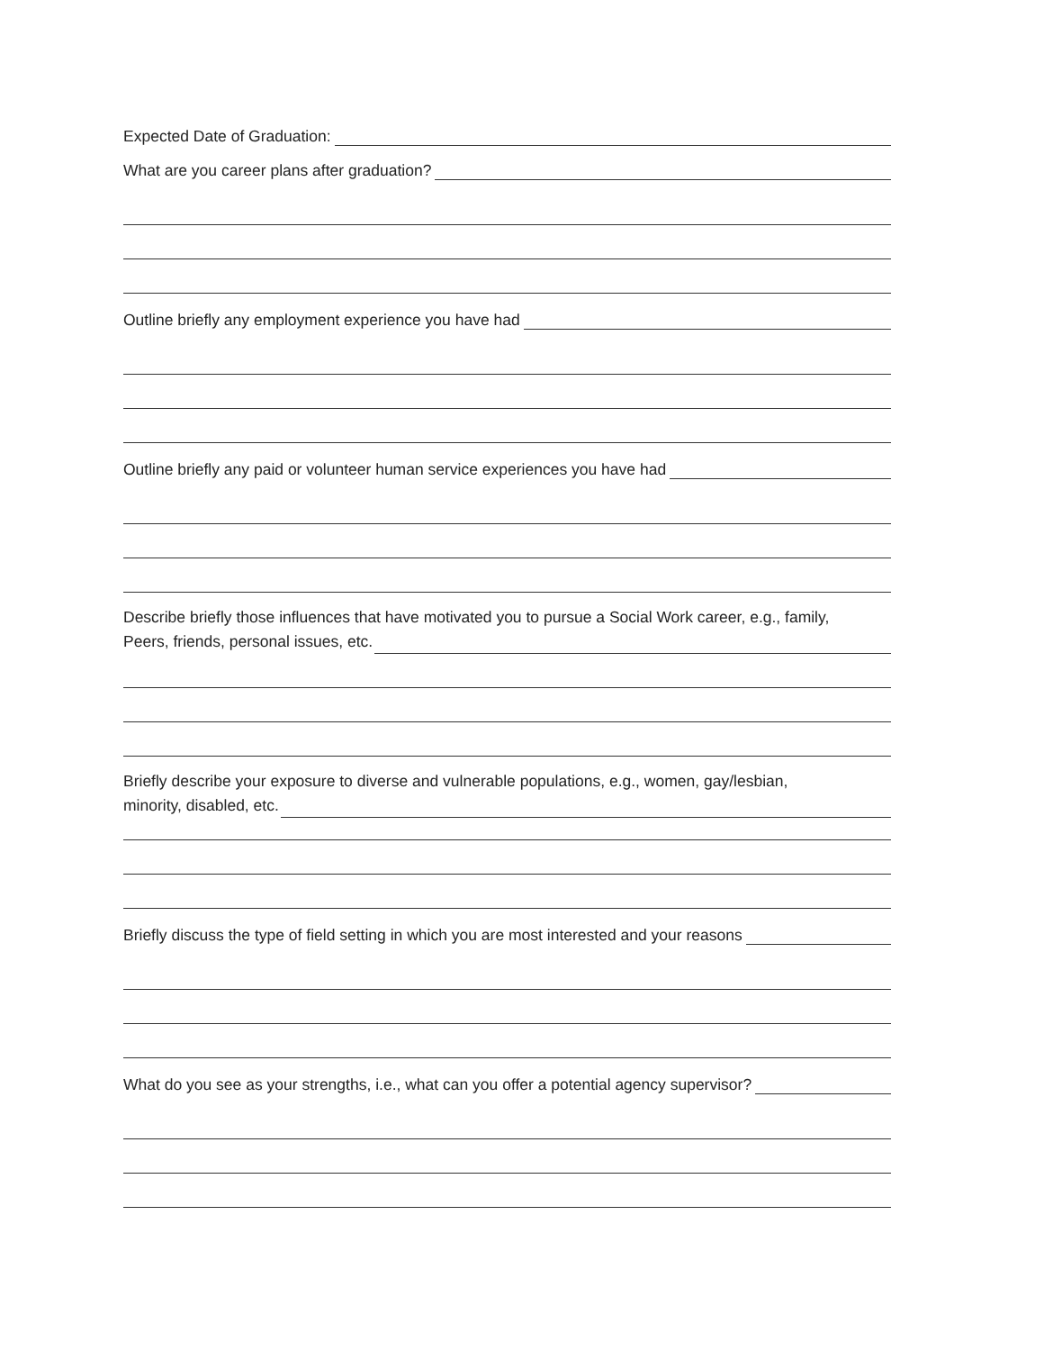Expected Date of Graduation:
What are you career plans after graduation?
Outline briefly any employment experience you have had
Outline briefly any paid or volunteer human service experiences you have had
Describe briefly those influences that have motivated you to pursue a Social Work career, e.g., family,
Peers, friends, personal issues, etc.
Briefly describe your exposure to diverse and vulnerable populations, e.g., women, gay/lesbian,
minority, disabled, etc.
Briefly discuss the type of field setting in which you are most interested and your reasons
What do you see as your strengths, i.e., what can you offer a potential agency supervisor?